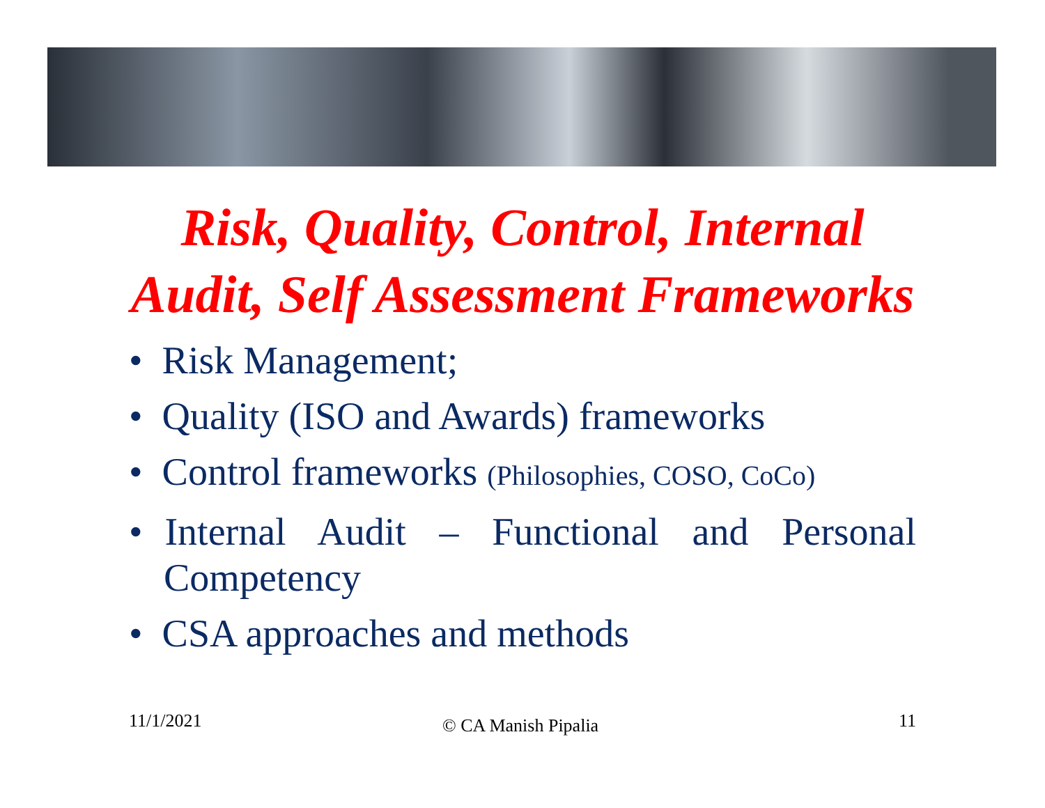Risk, Quality, Control, Internal
Audit, Self Assessment Frameworks
• Risk Management;
• Quality (ISO and Awards) frameworks
• Control frameworks (Philosophies, COSO, CoCo)
• Internal Audit – Functional and Personal Competency
• CSA approaches and methods
11/1/2021 © CA Manish Pipalia 11